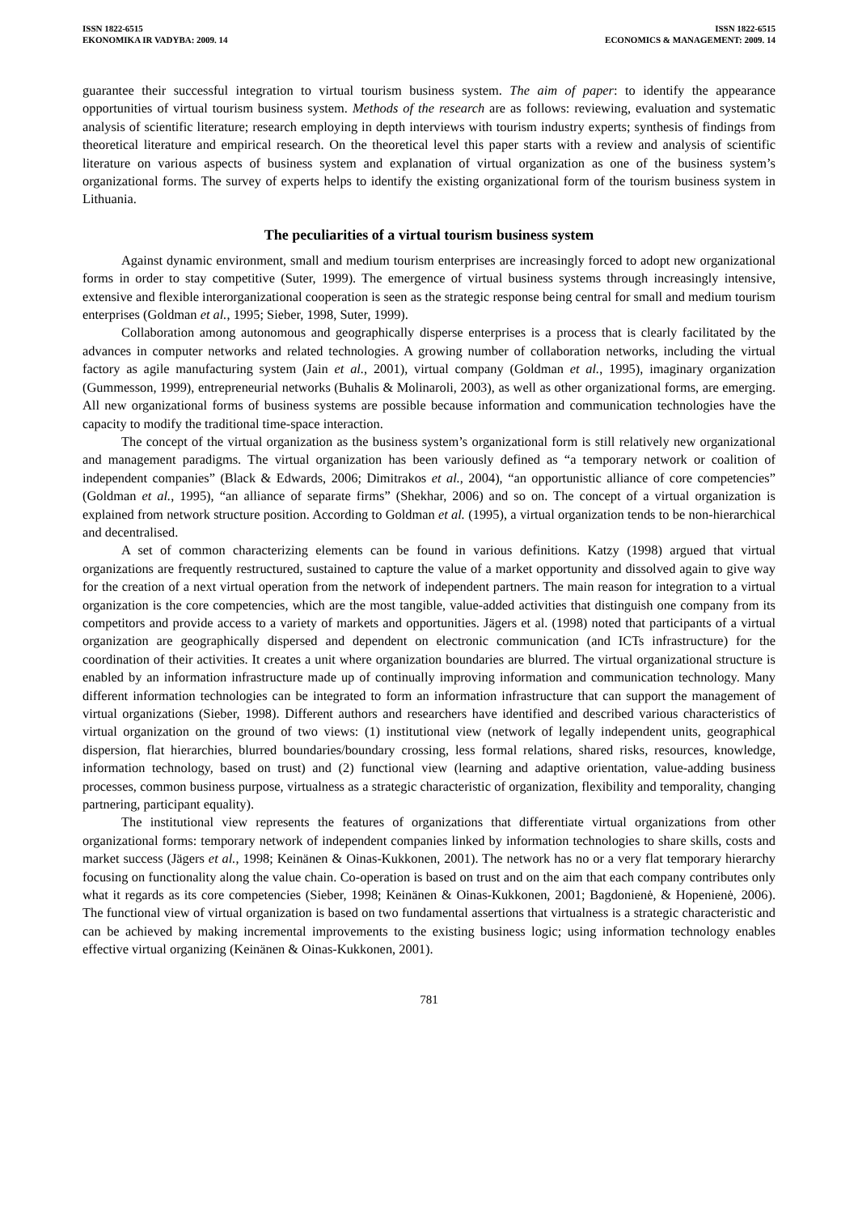ISSN 1822-6515
EKONOMIKA IR VADYBA: 2009. 14
ISSN 1822-6515
ECONOMICS & MANAGEMENT: 2009. 14
guarantee their successful integration to virtual tourism business system. The aim of paper: to identify the appearance opportunities of virtual tourism business system. Methods of the research are as follows: reviewing, evaluation and systematic analysis of scientific literature; research employing in depth interviews with tourism industry experts; synthesis of findings from theoretical literature and empirical research. On the theoretical level this paper starts with a review and analysis of scientific literature on various aspects of business system and explanation of virtual organization as one of the business system’s organizational forms. The survey of experts helps to identify the existing organizational form of the tourism business system in Lithuania.
The peculiarities of a virtual tourism business system
Against dynamic environment, small and medium tourism enterprises are increasingly forced to adopt new organizational forms in order to stay competitive (Suter, 1999). The emergence of virtual business systems through increasingly intensive, extensive and flexible interorganizational cooperation is seen as the strategic response being central for small and medium tourism enterprises (Goldman et al., 1995; Sieber, 1998, Suter, 1999).
Collaboration among autonomous and geographically disperse enterprises is a process that is clearly facilitated by the advances in computer networks and related technologies. A growing number of collaboration networks, including the virtual factory as agile manufacturing system (Jain et al., 2001), virtual company (Goldman et al., 1995), imaginary organization (Gummesson, 1999), entrepreneurial networks (Buhalis & Molinaroli, 2003), as well as other organizational forms, are emerging. All new organizational forms of business systems are possible because information and communication technologies have the capacity to modify the traditional time-space interaction.
The concept of the virtual organization as the business system’s organizational form is still relatively new organizational and management paradigms. The virtual organization has been variously defined as “a temporary network or coalition of independent companies” (Black & Edwards, 2006; Dimitrakos et al., 2004), “an opportunistic alliance of core competencies” (Goldman et al., 1995), “an alliance of separate firms” (Shekhar, 2006) and so on. The concept of a virtual organization is explained from network structure position. According to Goldman et al. (1995), a virtual organization tends to be non-hierarchical and decentralised.
A set of common characterizing elements can be found in various definitions. Katzy (1998) argued that virtual organizations are frequently restructured, sustained to capture the value of a market opportunity and dissolved again to give way for the creation of a next virtual operation from the network of independent partners. The main reason for integration to a virtual organization is the core competencies, which are the most tangible, value-added activities that distinguish one company from its competitors and provide access to a variety of markets and opportunities. Jägers et al. (1998) noted that participants of a virtual organization are geographically dispersed and dependent on electronic communication (and ICTs infrastructure) for the coordination of their activities. It creates a unit where organization boundaries are blurred. The virtual organizational structure is enabled by an information infrastructure made up of continually improving information and communication technology. Many different information technologies can be integrated to form an information infrastructure that can support the management of virtual organizations (Sieber, 1998). Different authors and researchers have identified and described various characteristics of virtual organization on the ground of two views: (1) institutional view (network of legally independent units, geographical dispersion, flat hierarchies, blurred boundaries/boundary crossing, less formal relations, shared risks, resources, knowledge, information technology, based on trust) and (2) functional view (learning and adaptive orientation, value-adding business processes, common business purpose, virtualness as a strategic characteristic of organization, flexibility and temporality, changing partnering, participant equality).
The institutional view represents the features of organizations that differentiate virtual organizations from other organizational forms: temporary network of independent companies linked by information technologies to share skills, costs and market success (Jägers et al., 1998; Keinänen & Oinas-Kukkonen, 2001). The network has no or a very flat temporary hierarchy focusing on functionality along the value chain. Co-operation is based on trust and on the aim that each company contributes only what it regards as its core competencies (Sieber, 1998; Keinänen & Oinas-Kukkonen, 2001; Bagdonienė, & Hopenienė, 2006). The functional view of virtual organization is based on two fundamental assertions that virtualness is a strategic characteristic and can be achieved by making incremental improvements to the existing business logic; using information technology enables effective virtual organizing (Keinänen & Oinas-Kukkonen, 2001).
781